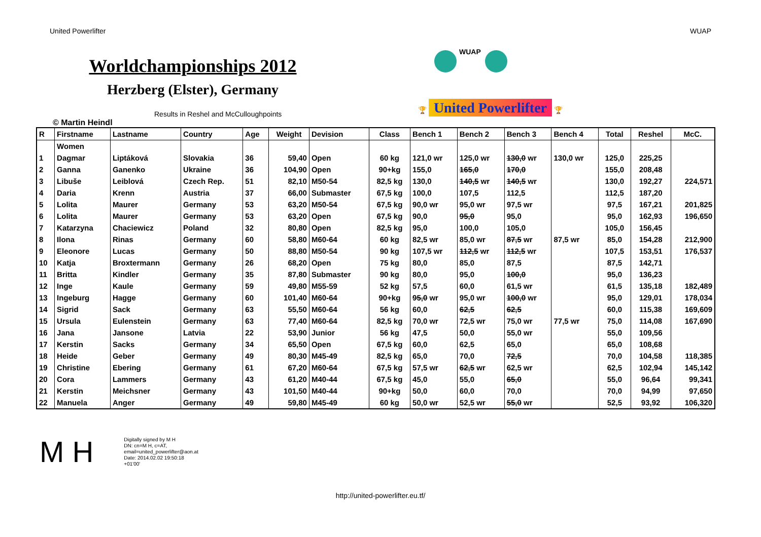United Powerlifter WUAP
Worldchampionships 2012
Herzberg (Elster), Germany
WUAP
Results in Reshel and McCulloughpoints
🏆 United Powerlifter 🏆
© Martin Heindl
| R | Firstname | Lastname | Country | Age | Weight | Devision | Class | Bench 1 | Bench 2 | Bench 3 | Bench 4 | Total | Reshel | McC. |
| --- | --- | --- | --- | --- | --- | --- | --- | --- | --- | --- | --- | --- | --- | --- |
| | Women | | | | | | | | | | | | | |
| 1 | Dagmar | Liptáková | Slovakia | 36 | 59,40 | Open | 60 kg | 121,0 wr | 125,0 wr | 130,0 wr | 130,0 wr | 125,0 | 225,25 | |
| 2 | Ganna | Ganenko | Ukraine | 36 | 104,90 | Open | 90+kg | 155,0 | 165,0 | 170,0 | | 155,0 | 208,48 | |
| 3 | Libuše | Leiblová | Czech Rep. | 51 | 82,10 | M50-54 | 82,5 kg | 130,0 | 140,5 wr | 140,5 wr | | 130,0 | 192,27 | 224,571 |
| 4 | Daria | Krenn | Austria | 37 | 66,00 | Submaster | 67,5 kg | 100,0 | 107,5 | 112,5 | | 112,5 | 187,20 | |
| 5 | Lolita | Maurer | Germany | 53 | 63,20 | M50-54 | 67,5 kg | 90,0 wr | 95,0 wr | 97,5 wr | | 97,5 | 167,21 | 201,825 |
| 6 | Lolita | Maurer | Germany | 53 | 63,20 | Open | 67,5 kg | 90,0 | 95,0 | 95,0 | | 95,0 | 162,93 | 196,650 |
| 7 | Katarzyna | Chaciewicz | Poland | 32 | 80,80 | Open | 82,5 kg | 95,0 | 100,0 | 105,0 | | 105,0 | 156,45 | |
| 8 | Ilona | Rinas | Germany | 60 | 58,80 | M60-64 | 60 kg | 82,5 wr | 85,0 wr | 87,5 wr | 87,5 wr | 85,0 | 154,28 | 212,900 |
| 9 | Eleonore | Lucas | Germany | 50 | 88,80 | M50-54 | 90 kg | 107,5 wr | 112,5 wr | 112,5 wr | | 107,5 | 153,51 | 176,537 |
| 10 | Katja | Broxtermann | Germany | 26 | 68,20 | Open | 75 kg | 80,0 | 85,0 | 87,5 | | 87,5 | 142,71 | |
| 11 | Britta | Kindler | Germany | 35 | 87,80 | Submaster | 90 kg | 80,0 | 95,0 | 100,0 | | 95,0 | 136,23 | |
| 12 | Inge | Kaule | Germany | 59 | 49,80 | M55-59 | 52 kg | 57,5 | 60,0 | 61,5 wr | | 61,5 | 135,18 | 182,489 |
| 13 | Ingeburg | Hagge | Germany | 60 | 101,40 | M60-64 | 90+kg | 95,0 wr | 95,0 wr | 100,0 wr | | 95,0 | 129,01 | 178,034 |
| 14 | Sigrid | Sack | Germany | 63 | 55,50 | M60-64 | 56 kg | 60,0 | 62,5 | 62,5 | | 60,0 | 115,38 | 169,609 |
| 15 | Ursula | Eulenstein | Germany | 63 | 77,40 | M60-64 | 82,5 kg | 70,0 wr | 72,5 wr | 75,0 wr | 77,5 wr | 75,0 | 114,08 | 167,690 |
| 16 | Jana | Jansone | Latvia | 22 | 53,90 | Junior | 56 kg | 47,5 | 50,0 | 55,0 wr | | 55,0 | 109,56 | |
| 17 | Kerstin | Sacks | Germany | 34 | 65,50 | Open | 67,5 kg | 60,0 | 62,5 | 65,0 | | 65,0 | 108,68 | |
| 18 | Heide | Geber | Germany | 49 | 80,30 | M45-49 | 82,5 kg | 65,0 | 70,0 | 72,5 | | 70,0 | 104,58 | 118,385 |
| 19 | Christine | Ebering | Germany | 61 | 67,20 | M60-64 | 67,5 kg | 57,5 wr | 62,5 wr | 62,5 wr | | 62,5 | 102,94 | 145,142 |
| 20 | Cora | Lammers | Germany | 43 | 61,20 | M40-44 | 67,5 kg | 45,0 | 55,0 | 65,0 | | 55,0 | 96,64 | 99,341 |
| 21 | Kerstin | Meichsner | Germany | 43 | 101,50 | M40-44 | 90+kg | 50,0 | 60,0 | 70,0 | | 70,0 | 94,99 | 97,650 |
| 22 | Manuela | Anger | Germany | 49 | 59,80 | M45-49 | 60 kg | 50,0 wr | 52,5 wr | 55,0 wr | | 52,5 | 93,92 | 106,320 |
M H
Digitally signed by M H
DN: cn=M H, c=AT,
email=united_powerlifter@aon.at
Date: 2014.02.02 19:50:18
+01'00'
http://united-powerlifter.eu.tf/